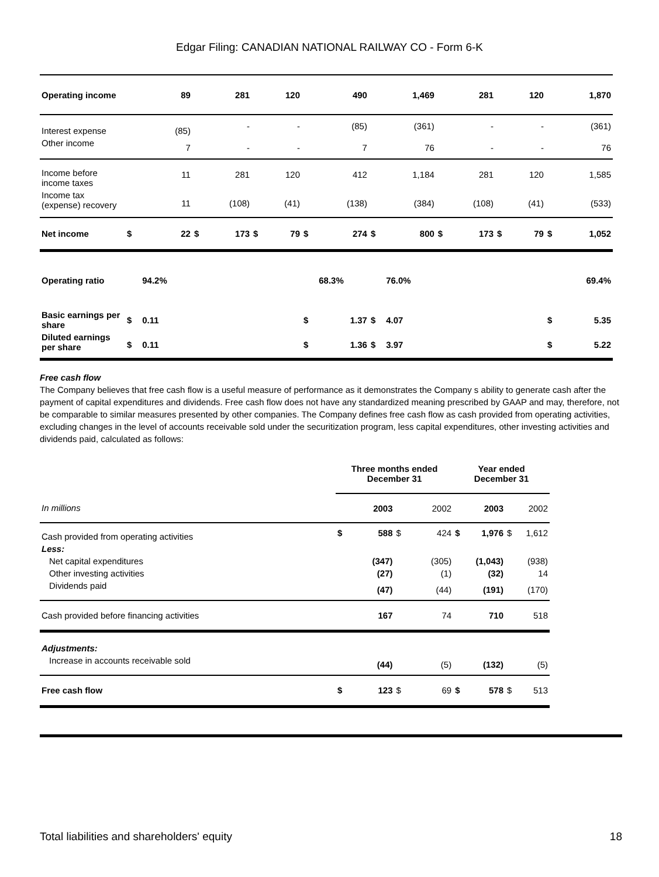Edgar Filing: CANADIAN NATIONAL RAILWAY CO - Form 6-K
| Operating income | | 89 | | 281 | | 120 | | 490 | | 1,469 | | 281 | | 120 | | 1,870 |
| Interest expense | | (85) | | - | | - | | (85) | | (361) | | - | | - | | (361) |
| Other income | | 7 | | - | | - | | 7 | | 76 | | - | | - | | 76 |
| Income before income taxes | | 11 | | 281 | | 120 | | 412 | | 1,184 | | 281 | | 120 | | 1,585 |
| Income tax (expense) recovery | | 11 | | (108) | | (41) | | (138) | | (384) | | (108) | | (41) | | (533) |
| Net income | $ | 22 | $ | 173 | $ | 79 | $ | 274 | $ | 800 | $ | 173 | $ | 79 | $ | 1,052 |
| Operating ratio | | 94.2% | | | | | | 68.3% | | 76.0% | | | | | | 69.4% |
| Basic earnings per share | $ | 0.11 | | | | | $ | 1.37 | $ | 4.07 | | | | | $ | 5.35 |
| Diluted earnings per share | $ | 0.11 | | | | | $ | 1.36 | $ | 3.97 | | | | | $ | 5.22 |
Free cash flow
The Company believes that free cash flow is a useful measure of performance as it demonstrates the Company s ability to generate cash after the payment of capital expenditures and dividends. Free cash flow does not have any standardized meaning prescribed by GAAP and may, therefore, not be comparable to similar measures presented by other companies. The Company defines free cash flow as cash provided from operating activities, excluding changes in the level of accounts receivable sold under the securitization program, less capital expenditures, other investing activities and dividends paid, calculated as follows:
| | Three months ended December 31 | | | | Year ended December 31 | | | |
| In millions | | 2003 | | 2002 | | 2003 | | 2002 |
| Cash provided from operating activities | $ | 588 | $ | 424 | $ | 1,976 | $ | 1,612 |
| Less: | | | | | | | | |
| Net capital expenditures | | (347) | | (305) | | (1,043) | | (938) |
| Other investing activities | | (27) | | (1) | | (32) | | 14 |
| Dividends paid | | (47) | | (44) | | (191) | | (170) |
| Cash provided before financing activities | | 167 | | 74 | | 710 | | 518 |
| Adjustments: | | | | | | | | |
| Increase in accounts receivable sold | | (44) | | (5) | | (132) | | (5) |
| Free cash flow | $ | 123 | $ | 69 | $ | 578 | $ | 513 |
Total liabilities and shareholders' equity 18